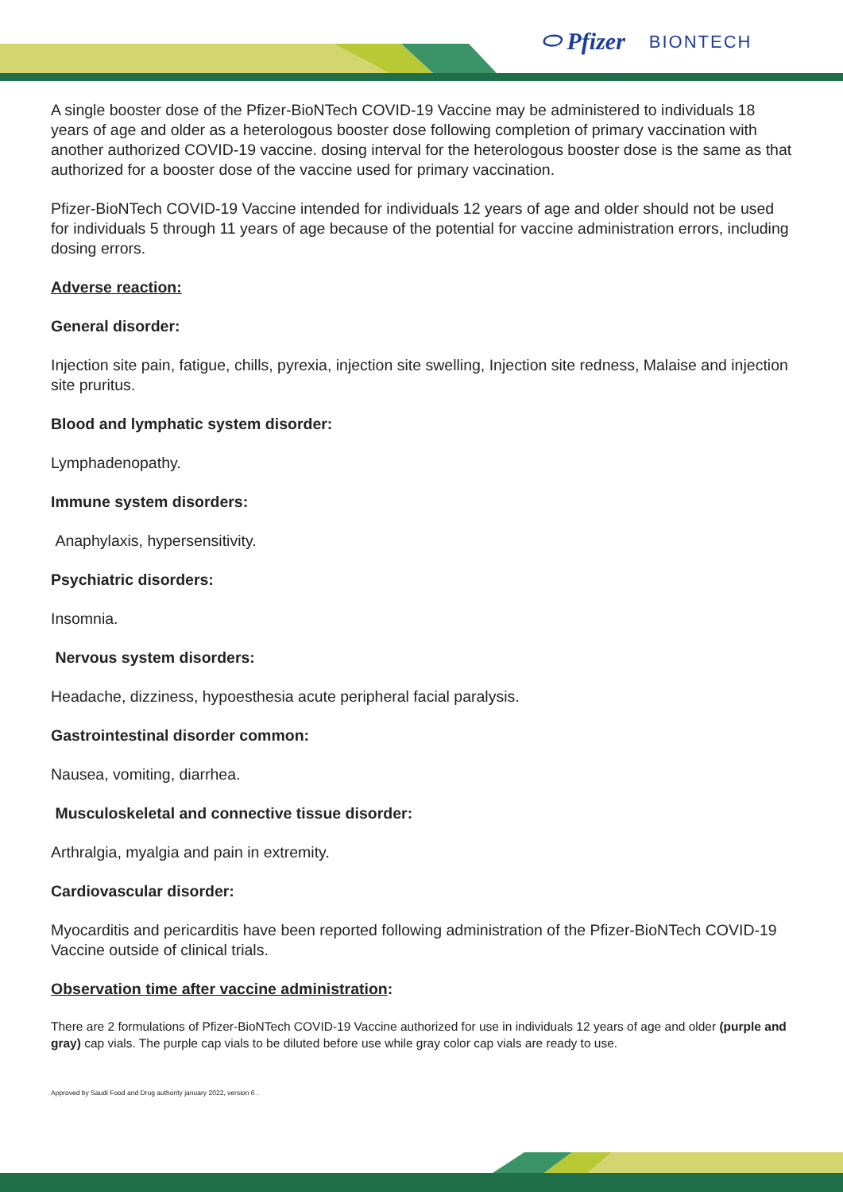⬭ Pfizer BIONTECH
A single booster dose of the Pfizer-BioNTech COVID-19 Vaccine may be administered to individuals 18 years of age and older as a heterologous booster dose following completion of primary vaccination with another authorized COVID-19 vaccine. dosing interval for the heterologous booster dose is the same as that authorized for a booster dose of the vaccine used for primary vaccination.
Pfizer-BioNTech COVID-19 Vaccine intended for individuals 12 years of age and older should not be used for individuals 5 through 11 years of age because of the potential for vaccine administration errors, including dosing errors.
Adverse reaction:
General disorder:
Injection site pain, fatigue, chills, pyrexia, injection site swelling, Injection site redness, Malaise and injection site pruritus.
Blood and lymphatic system disorder:
Lymphadenopathy.
Immune system disorders:
Anaphylaxis, hypersensitivity.
Psychiatric disorders:
Insomnia.
Nervous system disorders:
Headache, dizziness, hypoesthesia acute peripheral facial paralysis.
Gastrointestinal disorder common:
Nausea, vomiting, diarrhea.
Musculoskeletal and connective tissue disorder:
Arthralgia, myalgia and pain in extremity.
Cardiovascular disorder:
Myocarditis and pericarditis have been reported following administration of the Pfizer-BioNTech COVID-19 Vaccine outside of clinical trials.
Observation time after vaccine administration:
There are 2 formulations of Pfizer-BioNTech COVID-19 Vaccine authorized for use in individuals 12 years of age and older (purple and gray) cap vials. The purple cap vials to be diluted before use while gray color cap vials are ready to use.
Approved by Saudi Food and Drug authority january 2022, version 6 .